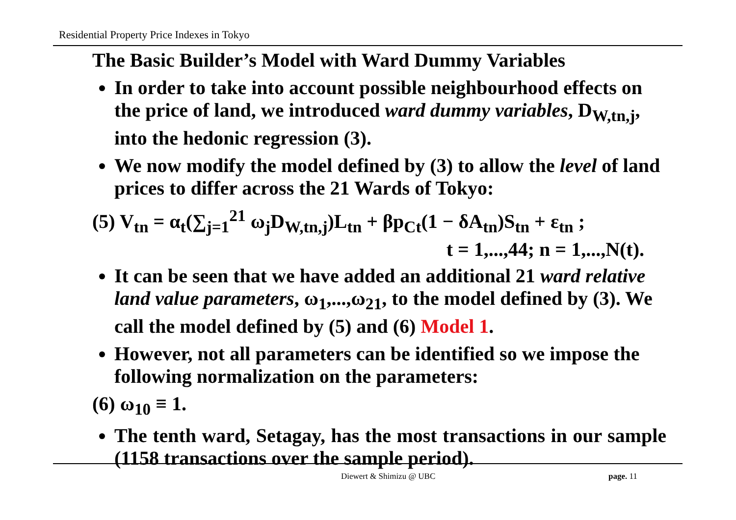Residential Property Price Indexes in Tokyo
The Basic Builder’s Model with Ward Dummy Variables
In order to take into account possible neighbourhood effects on the price of land, we introduced ward dummy variables, D<sub>W,tn,j</sub>, into the hedonic regression (3).
We now modify the model defined by (3) to allow the level of land prices to differ across the 21 Wards of Tokyo:
(5) V<sub>tn</sub> = α<sub>t</sub>(∑<sub>j=1</sub><sup>21</sup> ω<sub>j</sub>D<sub>W,tn,j</sub>)L<sub>tn</sub> + βp<sub>Ct</sub>(1 − δA<sub>tn</sub>)S<sub>tn</sub> + ε<sub>tn</sub> ;
t = 1,...,44; n = 1,...,N(t).
It can be seen that we have added an additional 21 ward relative land value parameters, ω<sub>1</sub>,...,ω<sub>21</sub>, to the model defined by (3). We call the model defined by (5) and (6) Model 1.
However, not all parameters can be identified so we impose the following normalization on the parameters:
(6) ω<sub>10</sub> ≡ 1.
The tenth ward, Setagay, has the most transactions in our sample (1158 transactions over the sample period).
Diewert & Shimizu @ UBC page. 11